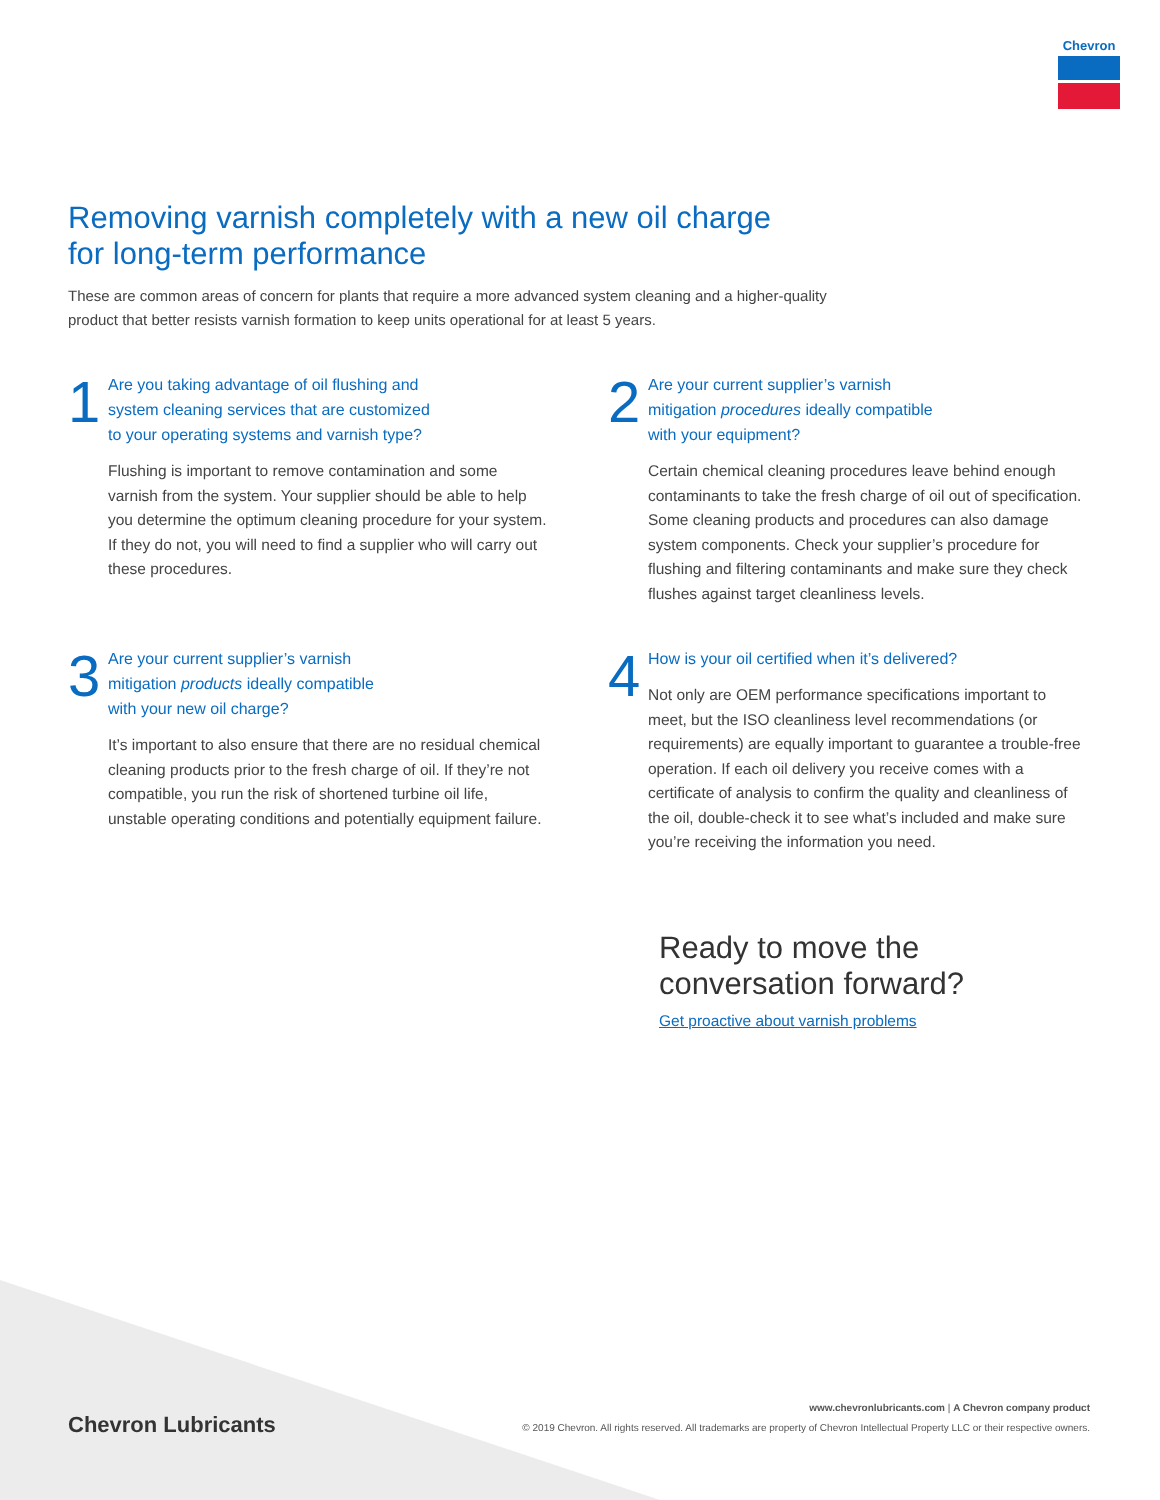Chevron
Removing varnish completely with a new oil charge
for long-term performance
These are common areas of concern for plants that require a more advanced system cleaning and a higher-quality product that better resists varnish formation to keep units operational for at least 5 years.
1
Are you taking advantage of oil flushing and
system cleaning services that are customized
to your operating systems and varnish type?
Flushing is important to remove contamination and some varnish from the system. Your supplier should be able to help you determine the optimum cleaning procedure for your system. If they do not, you will need to find a supplier who will carry out these procedures.
2
Are your current supplier’s varnish
mitigation procedures ideally compatible
with your equipment?
Certain chemical cleaning procedures leave behind enough contaminants to take the fresh charge of oil out of specification. Some cleaning products and procedures can also damage system components. Check your supplier’s procedure for flushing and filtering contaminants and make sure they check flushes against target cleanliness levels.
3
Are your current supplier’s varnish
mitigation products ideally compatible
with your new oil charge?
It’s important to also ensure that there are no residual chemical cleaning products prior to the fresh charge of oil. If they’re not compatible, you run the risk of shortened turbine oil life, unstable operating conditions and potentially equipment failure.
4
How is your oil certified when it’s delivered?
Not only are OEM performance specifications important to meet, but the ISO cleanliness level recommendations (or requirements) are equally important to guarantee a trouble-free operation. If each oil delivery you receive comes with a certificate of analysis to confirm the quality and cleanliness of the oil, double-check it to see what’s included and make sure you’re receiving the information you need.
Ready to move the
conversation forward?
Get proactive about varnish problems
Chevron Lubricants
www.chevronlubricants.com | A Chevron company product
© 2019 Chevron. All rights reserved. All trademarks are property of Chevron Intellectual Property LLC or their respective owners.